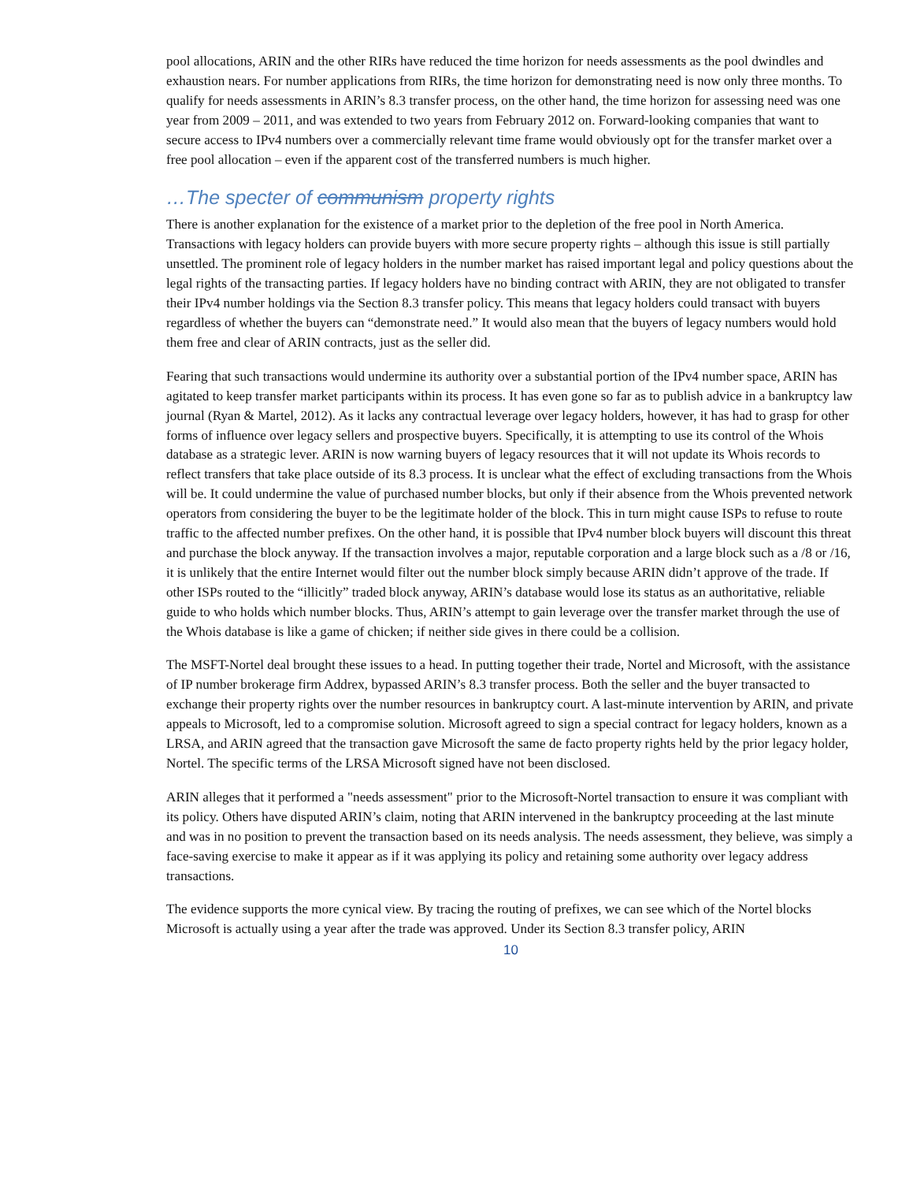pool allocations, ARIN and the other RIRs have reduced the time horizon for needs assessments as the pool dwindles and exhaustion nears. For number applications from RIRs, the time horizon for demonstrating need is now only three months. To qualify for needs assessments in ARIN’s 8.3 transfer process, on the other hand, the time horizon for assessing need was one year from 2009 – 2011, and was extended to two years from February 2012 on. Forward-looking companies that want to secure access to IPv4 numbers over a commercially relevant time frame would obviously opt for the transfer market over a free pool allocation – even if the apparent cost of the transferred numbers is much higher.
…The specter of communism property rights
There is another explanation for the existence of a market prior to the depletion of the free pool in North America. Transactions with legacy holders can provide buyers with more secure property rights – although this issue is still partially unsettled. The prominent role of legacy holders in the number market has raised important legal and policy questions about the legal rights of the transacting parties. If legacy holders have no binding contract with ARIN, they are not obligated to transfer their IPv4 number holdings via the Section 8.3 transfer policy. This means that legacy holders could transact with buyers regardless of whether the buyers can “demonstrate need.” It would also mean that the buyers of legacy numbers would hold them free and clear of ARIN contracts, just as the seller did.
Fearing that such transactions would undermine its authority over a substantial portion of the IPv4 number space, ARIN has agitated to keep transfer market participants within its process. It has even gone so far as to publish advice in a bankruptcy law journal (Ryan & Martel, 2012). As it lacks any contractual leverage over legacy holders, however, it has had to grasp for other forms of influence over legacy sellers and prospective buyers. Specifically, it is attempting to use its control of the Whois database as a strategic lever. ARIN is now warning buyers of legacy resources that it will not update its Whois records to reflect transfers that take place outside of its 8.3 process. It is unclear what the effect of excluding transactions from the Whois will be. It could undermine the value of purchased number blocks, but only if their absence from the Whois prevented network operators from considering the buyer to be the legitimate holder of the block. This in turn might cause ISPs to refuse to route traffic to the affected number prefixes. On the other hand, it is possible that IPv4 number block buyers will discount this threat and purchase the block anyway. If the transaction involves a major, reputable corporation and a large block such as a /8 or /16, it is unlikely that the entire Internet would filter out the number block simply because ARIN didn’t approve of the trade. If other ISPs routed to the “illicitly” traded block anyway, ARIN’s database would lose its status as an authoritative, reliable guide to who holds which number blocks. Thus, ARIN’s attempt to gain leverage over the transfer market through the use of the Whois database is like a game of chicken; if neither side gives in there could be a collision.
The MSFT-Nortel deal brought these issues to a head. In putting together their trade, Nortel and Microsoft, with the assistance of IP number brokerage firm Addrex, bypassed ARIN’s 8.3 transfer process. Both the seller and the buyer transacted to exchange their property rights over the number resources in bankruptcy court. A last-minute intervention by ARIN, and private appeals to Microsoft, led to a compromise solution. Microsoft agreed to sign a special contract for legacy holders, known as a LRSA, and ARIN agreed that the transaction gave Microsoft the same de facto property rights held by the prior legacy holder, Nortel. The specific terms of the LRSA Microsoft signed have not been disclosed.
ARIN alleges that it performed a "needs assessment" prior to the Microsoft-Nortel transaction to ensure it was compliant with its policy. Others have disputed ARIN’s claim, noting that ARIN intervened in the bankruptcy proceeding at the last minute and was in no position to prevent the transaction based on its needs analysis. The needs assessment, they believe, was simply a face-saving exercise to make it appear as if it was applying its policy and retaining some authority over legacy address transactions.
The evidence supports the more cynical view. By tracing the routing of prefixes, we can see which of the Nortel blocks Microsoft is actually using a year after the trade was approved. Under its Section 8.3 transfer policy, ARIN
10